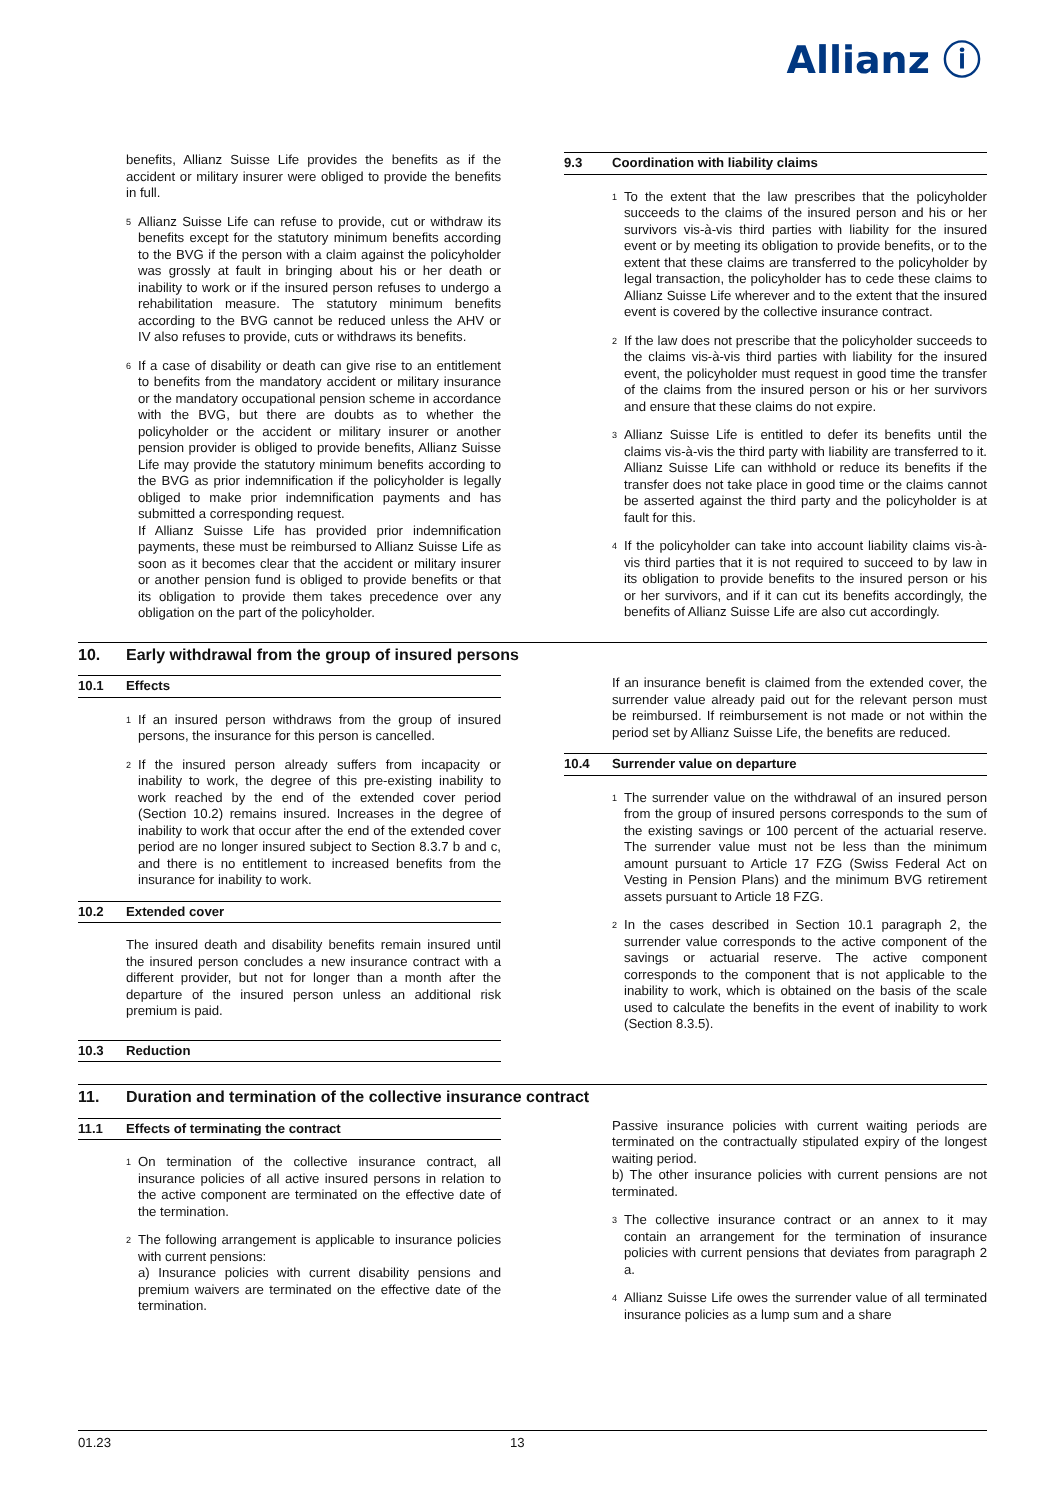Allianz ⓘ
benefits, Allianz Suisse Life provides the benefits as if the accident or military insurer were obliged to provide the benefits in full.
<sup>5</sup>
Allianz Suisse Life can refuse to provide, cut or withdraw its benefits except for the statutory minimum benefits according to the BVG if the person with a claim against the policyholder was grossly at fault in bringing about his or her death or inability to work or if the insured person refuses to undergo a rehabilitation measure. The statutory minimum benefits according to the BVG cannot be reduced unless the AHV or IV also refuses to provide, cuts or withdraws its benefits.
<sup>6</sup>
If a case of disability or death can give rise to an entitlement to benefits from the mandatory accident or military insurance or the mandatory occupational pension scheme in accordance with the BVG, but there are doubts as to whether the policyholder or the accident or military insurer or another pension provider is obliged to provide benefits, Allianz Suisse Life may provide the statutory minimum benefits according to the BVG as prior indemnification if the policyholder is legally obliged to make prior indemnification payments and has submitted a corresponding request.
If Allianz Suisse Life has provided prior indemnification payments, these must be reimbursed to Allianz Suisse Life as soon as it becomes clear that the accident or military insurer or another pension fund is obliged to provide benefits or that its obligation to provide them takes precedence over any obligation on the part of the policyholder.
9.3 Coordination with liability claims
<sup>1</sup>
To the extent that the law prescribes that the policyholder succeeds to the claims of the insured person and his or her survivors vis-à-vis third parties with liability for the insured event or by meeting its obligation to provide benefits, or to the extent that these claims are transferred to the policyholder by legal transaction, the policyholder has to cede these claims to Allianz Suisse Life wherever and to the extent that the insured event is covered by the collective insurance contract.
<sup>2</sup>
If the law does not prescribe that the policyholder succeeds to the claims vis-à-vis third parties with liability for the insured event, the policyholder must request in good time the transfer of the claims from the insured person or his or her survivors and ensure that these claims do not expire.
<sup>3</sup>
Allianz Suisse Life is entitled to defer its benefits until the claims vis-à-vis the third party with liability are transferred to it. Allianz Suisse Life can withhold or reduce its benefits if the transfer does not take place in good time or the claims cannot be asserted against the third party and the policyholder is at fault for this.
<sup>4</sup>
If the policyholder can take into account liability claims vis-à-vis third parties that it is not required to succeed to by law in its obligation to provide benefits to the insured person or his or her survivors, and if it can cut its benefits accordingly, the benefits of Allianz Suisse Life are also cut accordingly.
10. Early withdrawal from the group of insured persons
10.1 Effects
<sup>1</sup>
If an insured person withdraws from the group of insured persons, the insurance for this person is cancelled.
<sup>2</sup>
If the insured person already suffers from incapacity or inability to work, the degree of this pre-existing inability to work reached by the end of the extended cover period (Section 10.2) remains insured. Increases in the degree of inability to work that occur after the end of the extended cover period are no longer insured subject to Section 8.3.7 b and c, and there is no entitlement to increased benefits from the insurance for inability to work.
10.2 Extended cover
The insured death and disability benefits remain insured until the insured person concludes a new insurance contract with a different provider, but not for longer than a month after the departure of the insured person unless an additional risk premium is paid.
10.3 Reduction
If an insurance benefit is claimed from the extended cover, the surrender value already paid out for the relevant person must be reimbursed. If reimbursement is not made or not within the period set by Allianz Suisse Life, the benefits are reduced.
10.4 Surrender value on departure
<sup>1</sup>
The surrender value on the withdrawal of an insured person from the group of insured persons corresponds to the sum of the existing savings or 100 percent of the actuarial reserve. The surrender value must not be less than the minimum amount pursuant to Article 17 FZG (Swiss Federal Act on Vesting in Pension Plans) and the minimum BVG retirement assets pursuant to Article 18 FZG.
<sup>2</sup>
In the cases described in Section 10.1 paragraph 2, the surrender value corresponds to the active component of the savings or actuarial reserve. The active component corresponds to the component that is not applicable to the inability to work, which is obtained on the basis of the scale used to calculate the benefits in the event of inability to work (Section 8.3.5).
11. Duration and termination of the collective insurance contract
11.1 Effects of terminating the contract
<sup>1</sup>
On termination of the collective insurance contract, all insurance policies of all active insured persons in relation to the active component are terminated on the effective date of the termination.
<sup>2</sup>
The following arrangement is applicable to insurance policies with current pensions:
a) Insurance policies with current disability pensions and premium waivers are terminated on the effective date of the termination.
Passive insurance policies with current waiting periods are terminated on the contractually stipulated expiry of the longest waiting period.
b) The other insurance policies with current pensions are not terminated.
<sup>3</sup>
The collective insurance contract or an annex to it may contain an arrangement for the termination of insurance policies with current pensions that deviates from paragraph 2 a.
<sup>4</sup>
Allianz Suisse Life owes the surrender value of all terminated insurance policies as a lump sum and a share
01.23 13